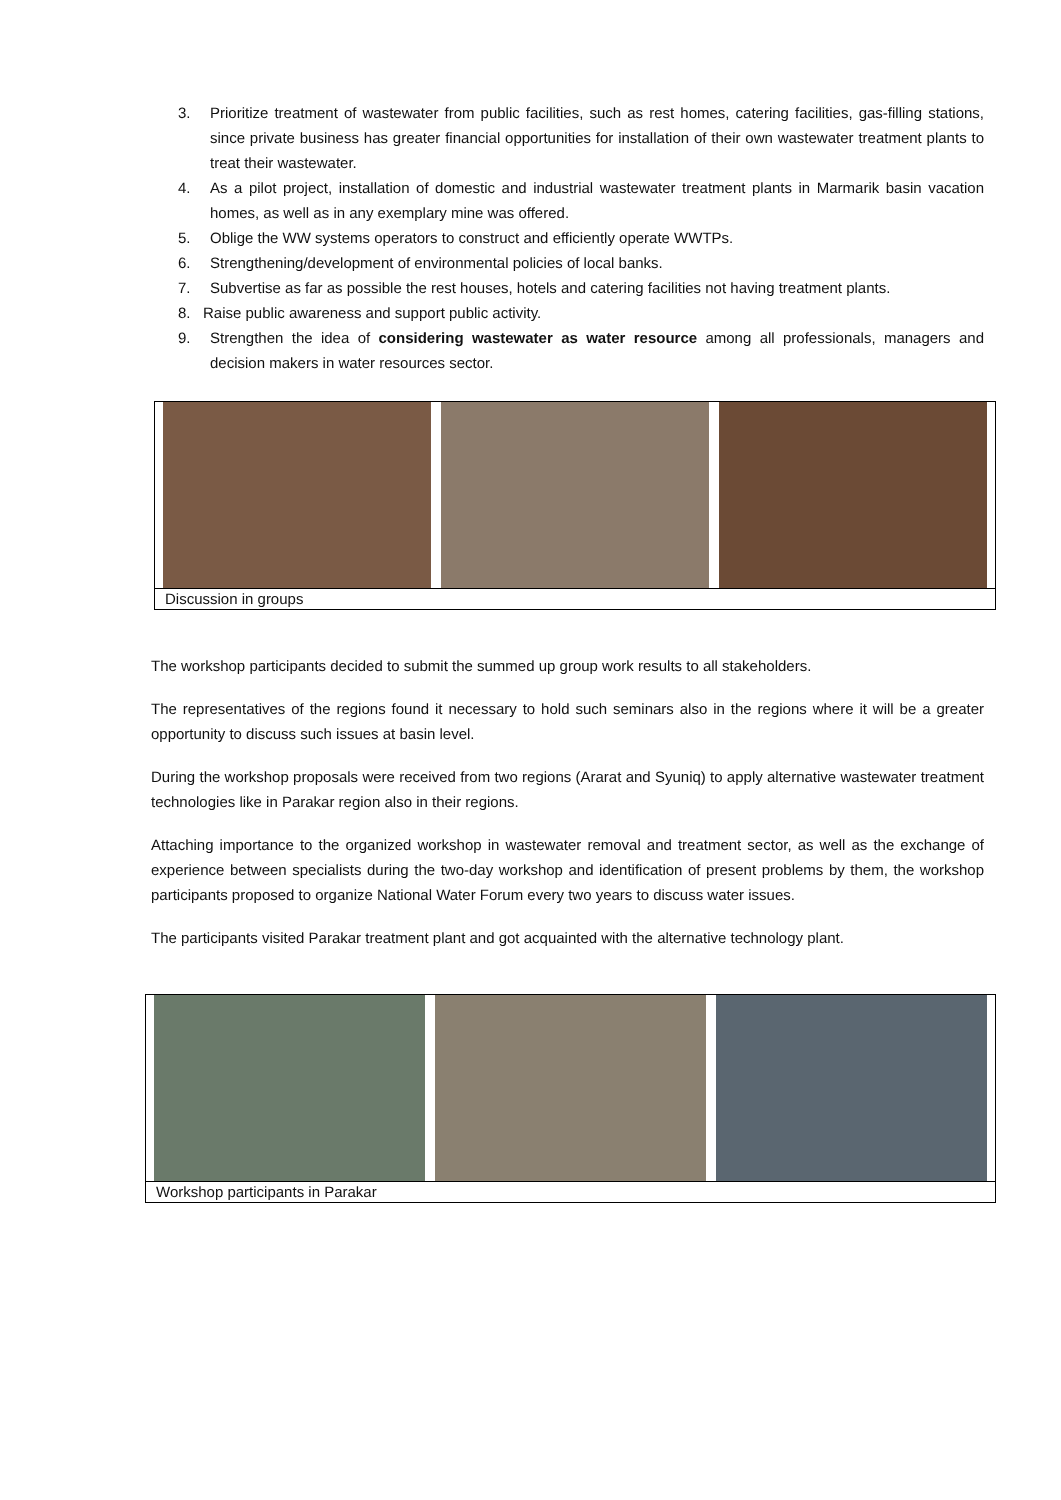3. Prioritize treatment of wastewater from public facilities, such as rest homes, catering facilities, gas-filling stations, since private business has greater financial opportunities for installation of their own wastewater treatment plants to treat their wastewater.
4. As a pilot project, installation of domestic and industrial wastewater treatment plants in Marmarik basin vacation homes, as well as in any exemplary mine was offered.
5. Oblige the WW systems operators to construct and efficiently operate WWTPs.
6. Strengthening/development of environmental policies of local banks.
7. Subvertise as far as possible the rest houses, hotels and catering facilities not having treatment plants.
8. Raise public awareness and support public activity.
9. Strengthen the idea of considering wastewater as water resource among all professionals, managers and decision makers in water resources sector.
Discussion in groups
The workshop participants decided to submit the summed up group work results to all stakeholders.
The representatives of the regions found it necessary to hold such seminars also in the regions where it will be a greater opportunity to discuss such issues at basin level.
During the workshop proposals were received from two regions (Ararat and Syuniq) to apply alternative wastewater treatment technologies like in Parakar region also in their regions.
Attaching importance to the organized workshop in wastewater removal and treatment sector, as well as the exchange of experience between specialists during the two-day workshop and identification of present problems by them, the workshop participants proposed to organize National Water Forum every two years to discuss water issues.
The participants visited Parakar treatment plant and got acquainted with the alternative technology plant.
Workshop participants in Parakar